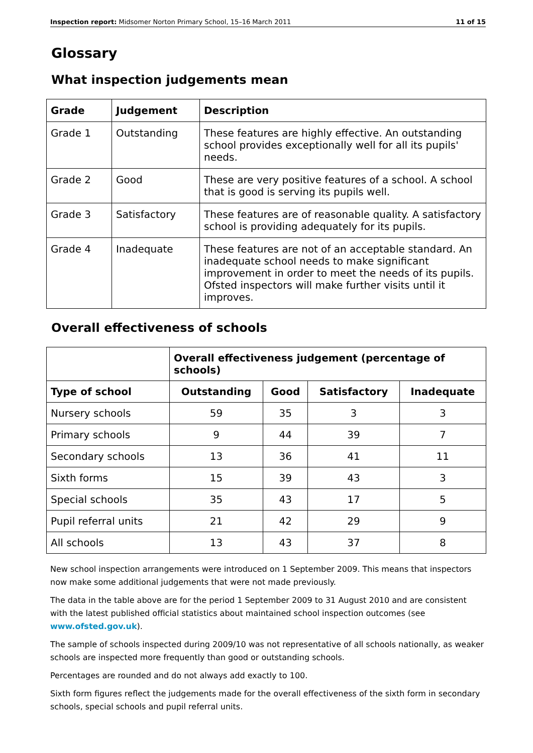Inspection report: Midsomer Norton Primary School, 15–16 March 2011 11 of 15
Glossary
What inspection judgements mean
| Grade | Judgement | Description |
| --- | --- | --- |
| Grade 1 | Outstanding | These features are highly effective. An outstanding school provides exceptionally well for all its pupils' needs. |
| Grade 2 | Good | These are very positive features of a school. A school that is good is serving its pupils well. |
| Grade 3 | Satisfactory | These features are of reasonable quality. A satisfactory school is providing adequately for its pupils. |
| Grade 4 | Inadequate | These features are not of an acceptable standard. An inadequate school needs to make significant improvement in order to meet the needs of its pupils. Ofsted inspectors will make further visits until it improves. |
Overall effectiveness of schools
| | Overall effectiveness judgement (percentage of schools) | | | |
| --- | --- | --- | --- | --- |
| Type of school | Outstanding | Good | Satisfactory | Inadequate |
| Nursery schools | 59 | 35 | 3 | 3 |
| Primary schools | 9 | 44 | 39 | 7 |
| Secondary schools | 13 | 36 | 41 | 11 |
| Sixth forms | 15 | 39 | 43 | 3 |
| Special schools | 35 | 43 | 17 | 5 |
| Pupil referral units | 21 | 42 | 29 | 9 |
| All schools | 13 | 43 | 37 | 8 |
New school inspection arrangements were introduced on 1 September 2009. This means that inspectors now make some additional judgements that were not made previously.
The data in the table above are for the period 1 September 2009 to 31 August 2010 and are consistent with the latest published official statistics about maintained school inspection outcomes (see www.ofsted.gov.uk).
The sample of schools inspected during 2009/10 was not representative of all schools nationally, as weaker schools are inspected more frequently than good or outstanding schools.
Percentages are rounded and do not always add exactly to 100.
Sixth form figures reflect the judgements made for the overall effectiveness of the sixth form in secondary schools, special schools and pupil referral units.